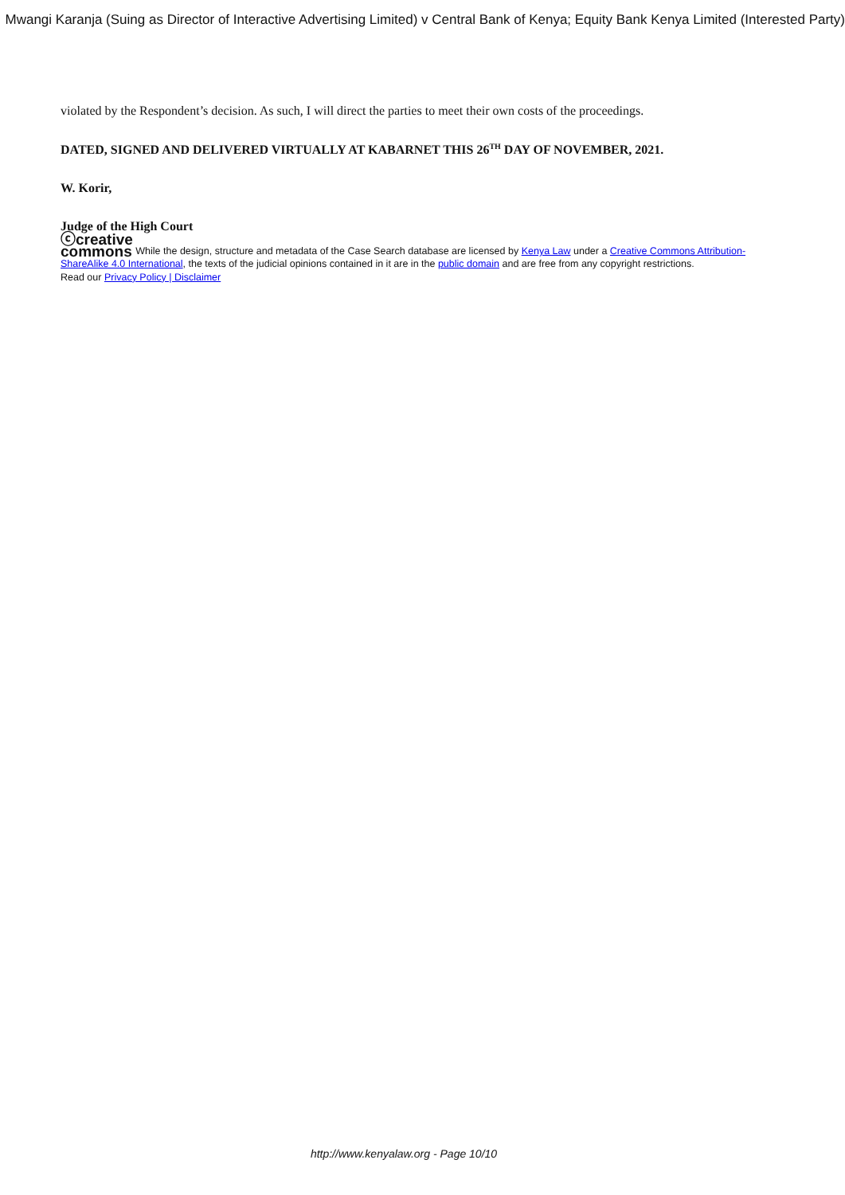Mwangi Karanja (Suing as Director of Interactive Advertising Limited) v Central Bank of Kenya; Equity Bank Kenya Limited (Interested Party)
violated by the Respondent’s decision. As such, I will direct the parties to meet their own costs of the proceedings.
DATED, SIGNED AND DELIVERED VIRTUALLY AT KABARNET THIS 26<sup>TH</sup> DAY OF NOVEMBER, 2021.
W. Korir,
Judge of the High Court
ⓒcreative
commons While the design, structure and metadata of the Case Search database are licensed by Kenya Law under a Creative Commons Attribution-ShareAlike 4.0 International, the texts of the judicial opinions contained in it are in the public domain and are free from any copyright restrictions.
Read our Privacy Policy | Disclaimer
http://www.kenyalaw.org - Page 10/10